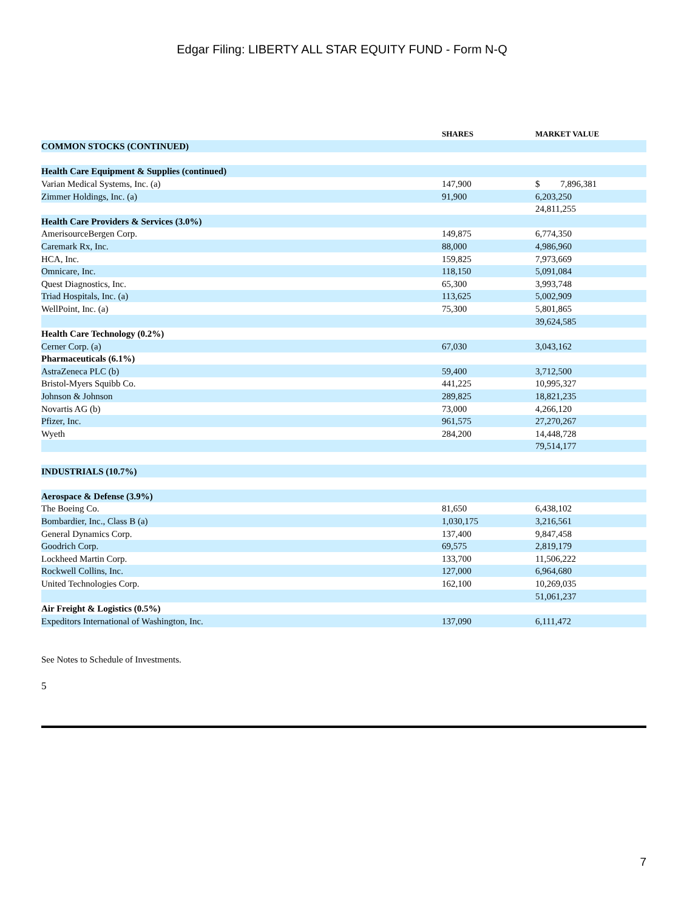Edgar Filing: LIBERTY ALL STAR EQUITY FUND - Form N-Q
| | SHARES | MARKET VALUE |
| --- | --- | --- |
| COMMON STOCKS (CONTINUED) | | |
| Health Care Equipment & Supplies (continued) | | |
| Varian Medical Systems, Inc. (a) | 147,900 | $ 7,896,381 |
| Zimmer Holdings, Inc. (a) | 91,900 | 6,203,250 |
| | | 24,811,255 |
| Health Care Providers & Services (3.0%) | | |
| AmerisourceBergen Corp. | 149,875 | 6,774,350 |
| Caremark Rx, Inc. | 88,000 | 4,986,960 |
| HCA, Inc. | 159,825 | 7,973,669 |
| Omnicare, Inc. | 118,150 | 5,091,084 |
| Quest Diagnostics, Inc. | 65,300 | 3,993,748 |
| Triad Hospitals, Inc. (a) | 113,625 | 5,002,909 |
| WellPoint, Inc. (a) | 75,300 | 5,801,865 |
| | | 39,624,585 |
| Health Care Technology (0.2%) | | |
| Cerner Corp. (a) | 67,030 | 3,043,162 |
| Pharmaceuticals (6.1%) | | |
| AstraZeneca PLC (b) | 59,400 | 3,712,500 |
| Bristol-Myers Squibb Co. | 441,225 | 10,995,327 |
| Johnson & Johnson | 289,825 | 18,821,235 |
| Novartis AG (b) | 73,000 | 4,266,120 |
| Pfizer, Inc. | 961,575 | 27,270,267 |
| Wyeth | 284,200 | 14,448,728 |
| | | 79,514,177 |
| INDUSTRIALS (10.7%) | | |
| Aerospace & Defense (3.9%) | | |
| The Boeing Co. | 81,650 | 6,438,102 |
| Bombardier, Inc., Class B (a) | 1,030,175 | 3,216,561 |
| General Dynamics Corp. | 137,400 | 9,847,458 |
| Goodrich Corp. | 69,575 | 2,819,179 |
| Lockheed Martin Corp. | 133,700 | 11,506,222 |
| Rockwell Collins, Inc. | 127,000 | 6,964,680 |
| United Technologies Corp. | 162,100 | 10,269,035 |
| | | 51,061,237 |
| Air Freight & Logistics (0.5%) | | |
| Expeditors International of Washington, Inc. | 137,090 | 6,111,472 |
See Notes to Schedule of Investments.
5
7